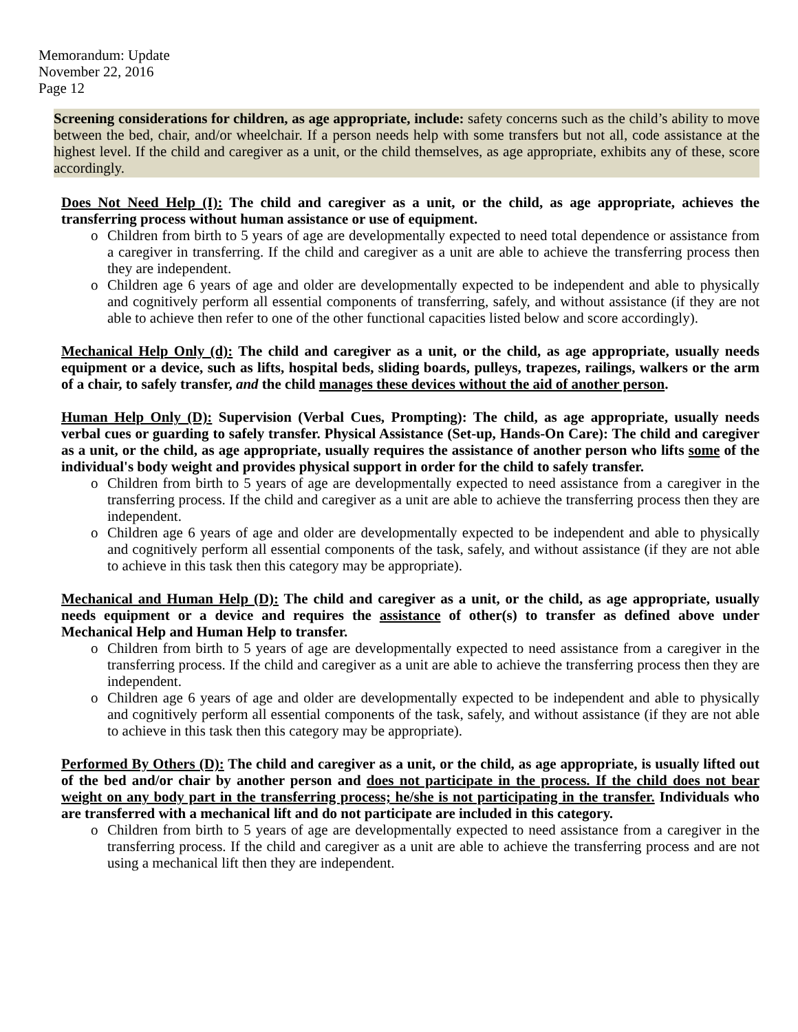Memorandum: Update
November 22, 2016
Page 12
Screening considerations for children, as age appropriate, include: safety concerns such as the child’s ability to move between the bed, chair, and/or wheelchair. If a person needs help with some transfers but not all, code assistance at the highest level. If the child and caregiver as a unit, or the child themselves, as age appropriate, exhibits any of these, score accordingly.
Does Not Need Help (I): The child and caregiver as a unit, or the child, as age appropriate, achieves the transferring process without human assistance or use of equipment.
o Children from birth to 5 years of age are developmentally expected to need total dependence or assistance from a caregiver in transferring. If the child and caregiver as a unit are able to achieve the transferring process then they are independent.
o Children age 6 years of age and older are developmentally expected to be independent and able to physically and cognitively perform all essential components of transferring, safely, and without assistance (if they are not able to achieve then refer to one of the other functional capacities listed below and score accordingly).
Mechanical Help Only (d): The child and caregiver as a unit, or the child, as age appropriate, usually needs equipment or a device, such as lifts, hospital beds, sliding boards, pulleys, trapezes, railings, walkers or the arm of a chair, to safely transfer, and the child manages these devices without the aid of another person.
Human Help Only (D): Supervision (Verbal Cues, Prompting): The child, as age appropriate, usually needs verbal cues or guarding to safely transfer. Physical Assistance (Set-up, Hands-On Care): The child and caregiver as a unit, or the child, as age appropriate, usually requires the assistance of another person who lifts some of the individual's body weight and provides physical support in order for the child to safely transfer.
o Children from birth to 5 years of age are developmentally expected to need assistance from a caregiver in the transferring process. If the child and caregiver as a unit are able to achieve the transferring process then they are independent.
o Children age 6 years of age and older are developmentally expected to be independent and able to physically and cognitively perform all essential components of the task, safely, and without assistance (if they are not able to achieve in this task then this category may be appropriate).
Mechanical and Human Help (D): The child and caregiver as a unit, or the child, as age appropriate, usually needs equipment or a device and requires the assistance of other(s) to transfer as defined above under Mechanical Help and Human Help to transfer.
o Children from birth to 5 years of age are developmentally expected to need assistance from a caregiver in the transferring process. If the child and caregiver as a unit are able to achieve the transferring process then they are independent.
o Children age 6 years of age and older are developmentally expected to be independent and able to physically and cognitively perform all essential components of the task, safely, and without assistance (if they are not able to achieve in this task then this category may be appropriate).
Performed By Others (D): The child and caregiver as a unit, or the child, as age appropriate, is usually lifted out of the bed and/or chair by another person and does not participate in the process. If the child does not bear weight on any body part in the transferring process; he/she is not participating in the transfer. Individuals who are transferred with a mechanical lift and do not participate are included in this category.
o Children from birth to 5 years of age are developmentally expected to need assistance from a caregiver in the transferring process. If the child and caregiver as a unit are able to achieve the transferring process and are not using a mechanical lift then they are independent.